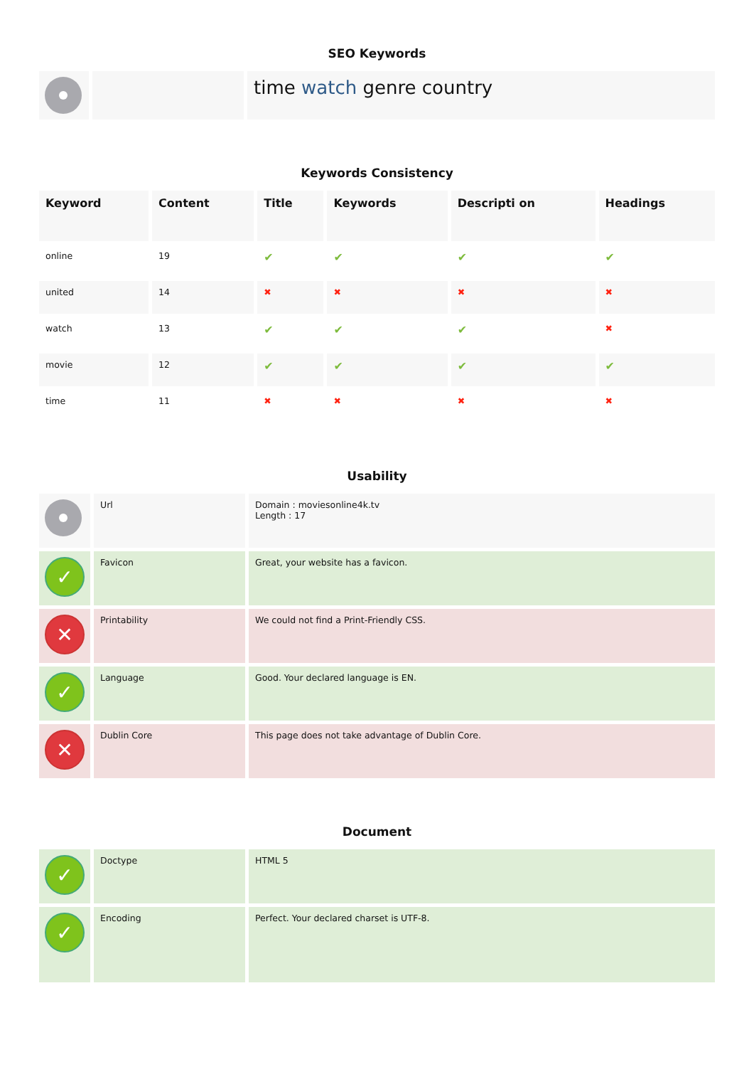SEO Keywords
| | | time watch genre country |
Keywords Consistency
| Keyword | Content | Title | Keywords | Descripti on | Headings |
| --- | --- | --- | --- | --- | --- |
| online | 19 | ✔ | ✔ | ✔ | ✔ |
| united | 14 | ✖ | ✖ | ✖ | ✖ |
| watch | 13 | ✔ | ✔ | ✔ | ✖ |
| movie | 12 | ✔ | ✔ | ✔ | ✔ |
| time | 11 | ✖ | ✖ | ✖ | ✖ |
Usability
| | Url | Domain : moviesonline4k.tv Length : 17 |
| ✓ | Favicon | Great, your website has a favicon. |
| ✕ | Printability | We could not find a Print-Friendly CSS. |
| ✓ | Language | Good. Your declared language is EN. |
| ✕ | Dublin Core | This page does not take advantage of Dublin Core. |
Document
| ✓ | Doctype | HTML 5 |
| ✓ | Encoding | Perfect. Your declared charset is UTF-8. |